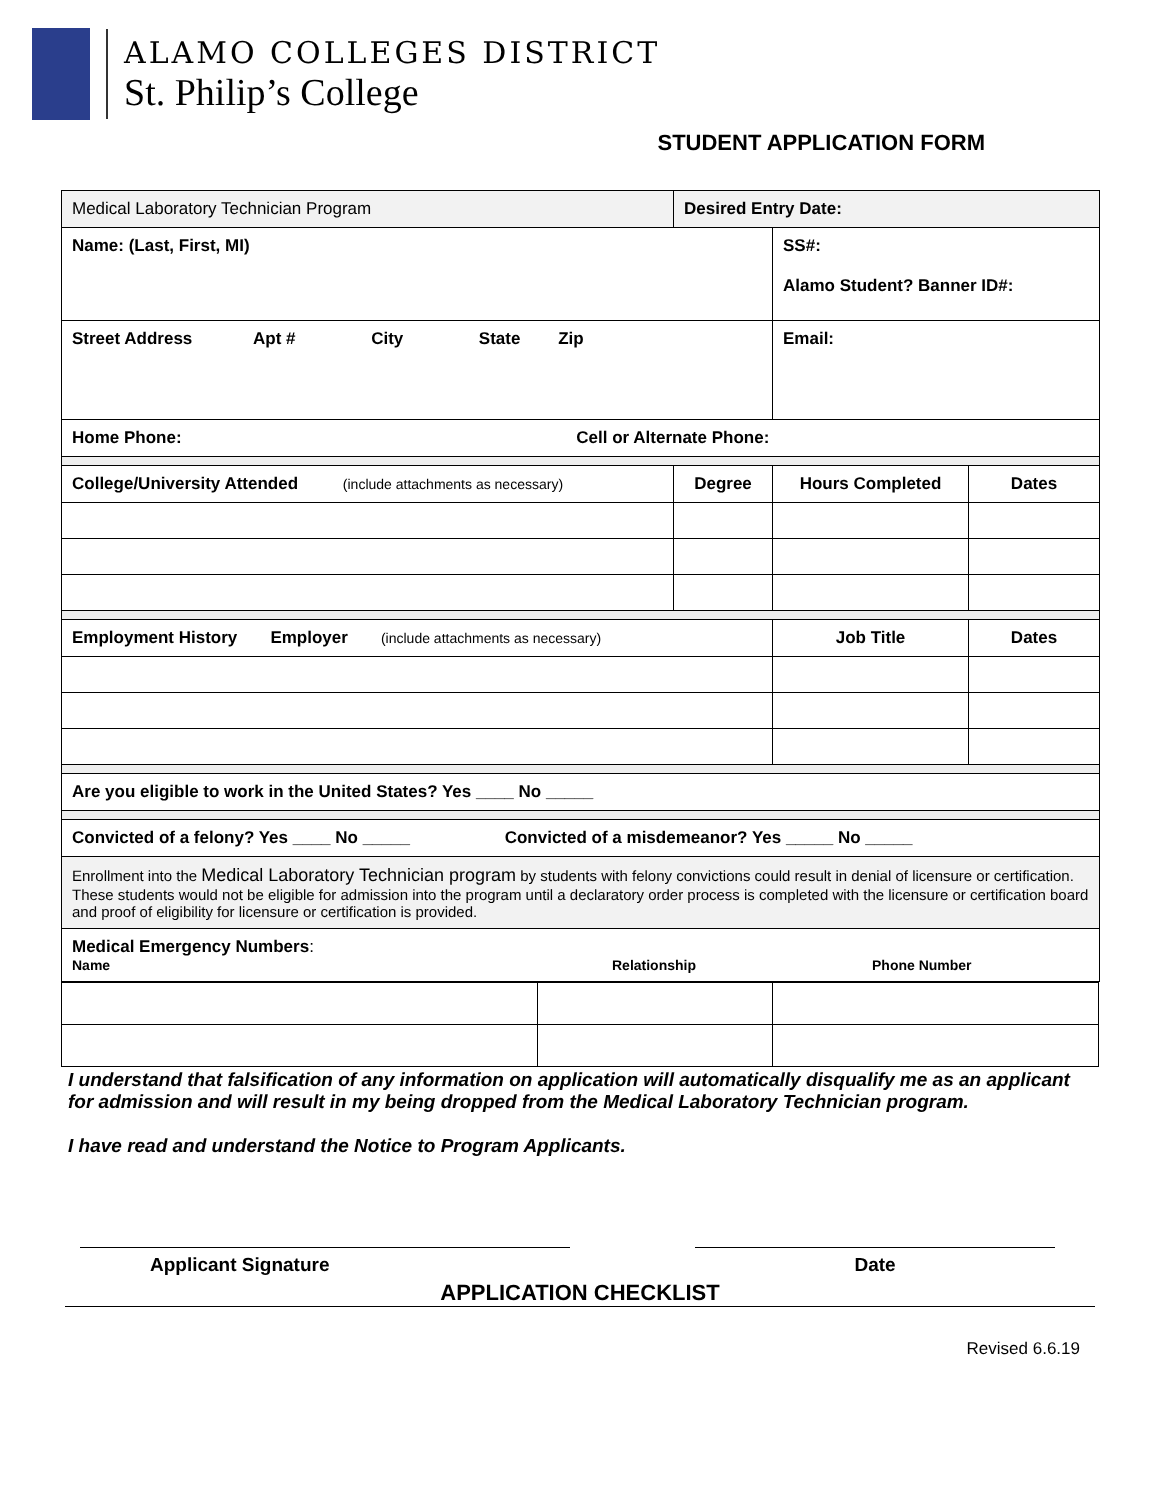ALAMO COLLEGES DISTRICT
St. Philip’s College
STUDENT APPLICATION FORM
| Medical Laboratory Technician Program | Desired Entry Date: | | |
| Name: (Last, First, MI) | | SS#: Alamo Student? Banner ID#: | |
| Street Address Apt # City State Zip | | Email: | |
| Home Phone: Cell or Alternate Phone: | | | |
| College/University Attended (include attachments as necessary) | Degree | Hours Completed | Dates |
| Employment History Employer (include attachments as necessary) | | Job Title | Dates |
| Are you eligible to work in the United States? Yes ____ No _____ | | | |
| Convicted of a felony? Yes ____ No _____ Convicted of a misdemeanor? Yes _____ No _____ | | | |
| Enrollment into the Medical Laboratory Technician program by students with felony convictions could result in denial of licensure or certification. These students would not be eligible for admission into the program until a declaratory order process is completed with the licensure or certification board and proof of eligibility for licensure or certification is provided. | | | |
| Medical Emergency Numbers : Name Relationship Phone Number | | | |
I understand that falsification of any information on application will automatically disqualify me as an applicant for admission and will result in my being dropped from the Medical Laboratory Technician program.
I have read and understand the Notice to Program Applicants.
Applicant Signature Date
APPLICATION CHECKLIST
Revised 6.6.19